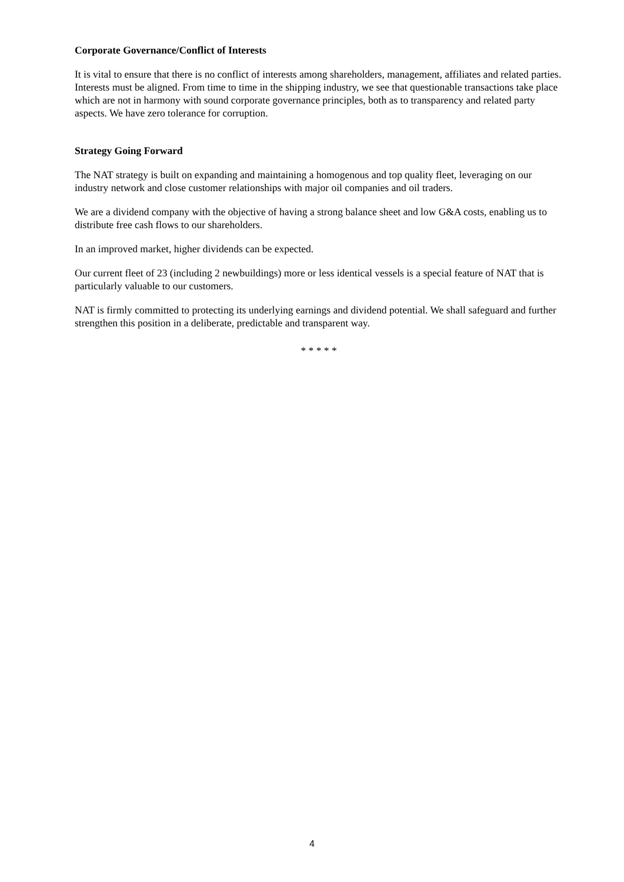Corporate Governance/Conflict of Interests
It is vital to ensure that there is no conflict of interests among shareholders, management, affiliates and related parties. Interests must be aligned. From time to time in the shipping industry, we see that questionable transactions take place which are not in harmony with sound corporate governance principles, both as to transparency and related party aspects. We have zero tolerance for corruption.
Strategy Going Forward
The NAT strategy is built on expanding and maintaining a homogenous and top quality fleet, leveraging on our industry network and close customer relationships with major oil companies and oil traders.
We are a dividend company with the objective of having a strong balance sheet and low G&A costs, enabling us to distribute free cash flows to our shareholders.
In an improved market, higher dividends can be expected.
Our current fleet of 23 (including 2 newbuildings) more or less identical vessels is a special feature of NAT that is particularly valuable to our customers.
NAT is firmly committed to protecting its underlying earnings and dividend potential. We shall safeguard and further strengthen this position in a deliberate, predictable and transparent way.
* * * * *
4